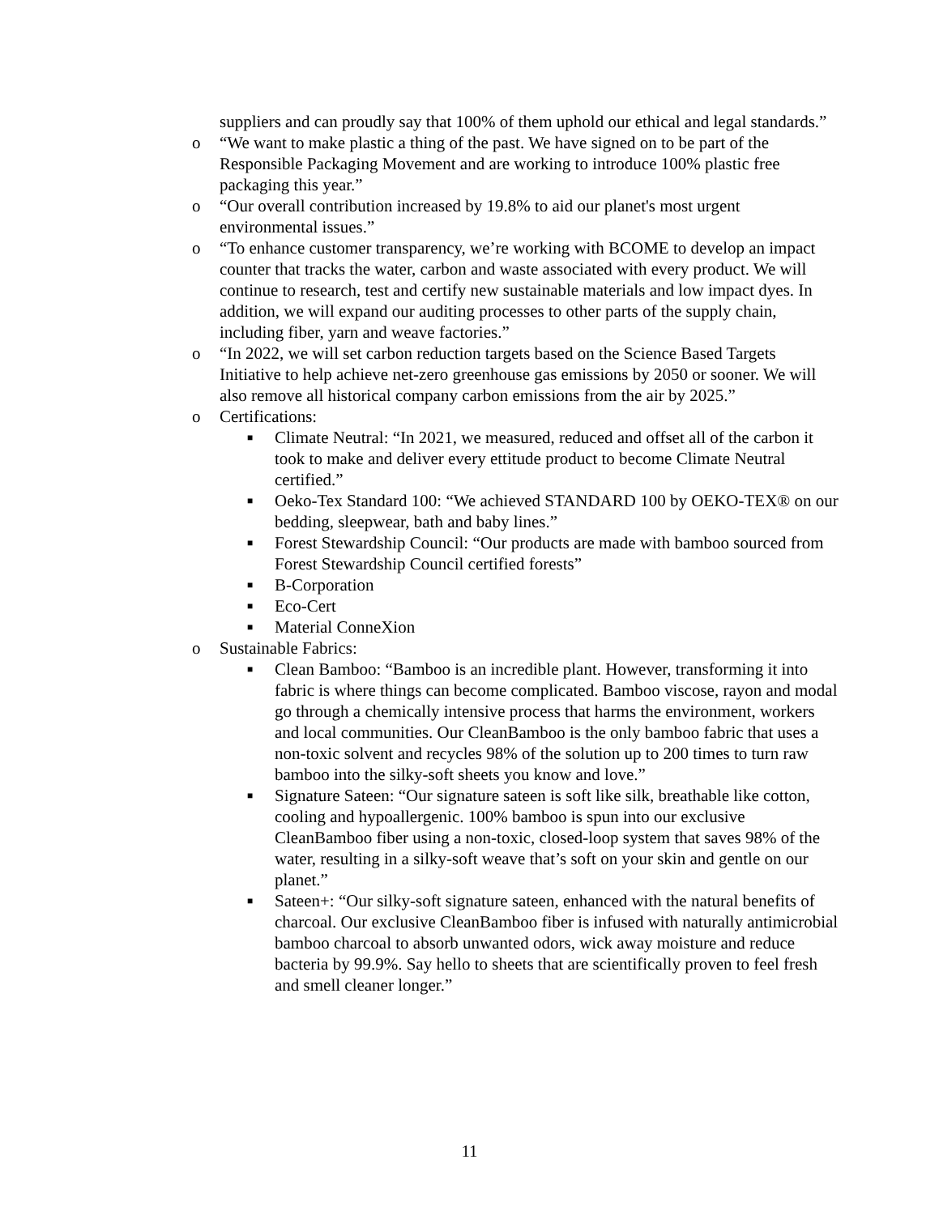suppliers and can proudly say that 100% of them uphold our ethical and legal standards.”
o “We want to make plastic a thing of the past. We have signed on to be part of the Responsible Packaging Movement and are working to introduce 100% plastic free packaging this year.”
o “Our overall contribution increased by 19.8% to aid our planet's most urgent environmental issues.”
o “To enhance customer transparency, we’re working with BCOME to develop an impact counter that tracks the water, carbon and waste associated with every product. We will continue to research, test and certify new sustainable materials and low impact dyes. In addition, we will expand our auditing processes to other parts of the supply chain, including fiber, yarn and weave factories.”
o “In 2022, we will set carbon reduction targets based on the Science Based Targets Initiative to help achieve net-zero greenhouse gas emissions by 2050 or sooner. We will also remove all historical company carbon emissions from the air by 2025.”
o Certifications:
■
Climate Neutral: “In 2021, we measured, reduced and offset all of the carbon it took to make and deliver every ettitude product to become Climate Neutral certified.”
■
Oeko-Tex Standard 100: “We achieved STANDARD 100 by OEKO-TEX® on our bedding, sleepwear, bath and baby lines.”
■
Forest Stewardship Council: “Our products are made with bamboo sourced from Forest Stewardship Council certified forests”
■
B-Corporation
■
Eco-Cert
■
Material ConneXion
o Sustainable Fabrics:
■
Clean Bamboo: “Bamboo is an incredible plant. However, transforming it into fabric is where things can become complicated. Bamboo viscose, rayon and modal go through a chemically intensive process that harms the environment, workers and local communities. Our CleanBamboo is the only bamboo fabric that uses a non-toxic solvent and recycles 98% of the solution up to 200 times to turn raw bamboo into the silky-soft sheets you know and love.”
■
Signature Sateen: “Our signature sateen is soft like silk, breathable like cotton, cooling and hypoallergenic. 100% bamboo is spun into our exclusive CleanBamboo fiber using a non-toxic, closed-loop system that saves 98% of the water, resulting in a silky-soft weave that’s soft on your skin and gentle on our planet.”
■
Sateen+: “Our silky-soft signature sateen, enhanced with the natural benefits of charcoal. Our exclusive CleanBamboo fiber is infused with naturally antimicrobial bamboo charcoal to absorb unwanted odors, wick away moisture and reduce bacteria by 99.9%. Say hello to sheets that are scientifically proven to feel fresh and smell cleaner longer.”
11